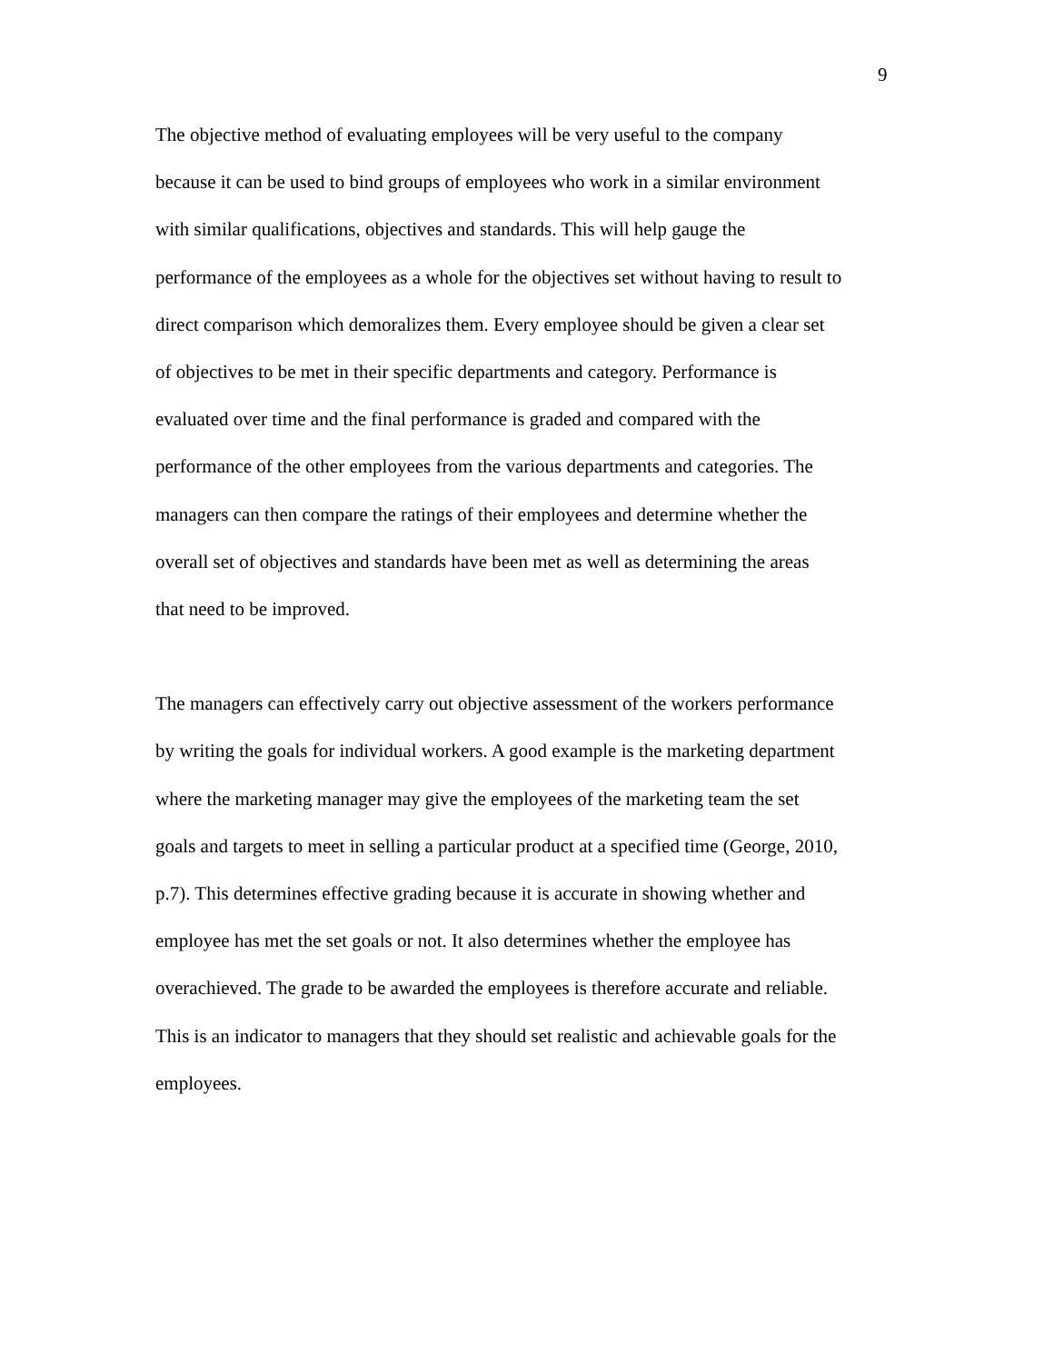9
The objective method of evaluating employees will be very useful to the company
because it can be used to bind groups of employees who work in a similar environment
with similar qualifications, objectives and standards. This will help gauge the
performance of the employees as a whole for the objectives set without having to result to
direct comparison which demoralizes them. Every employee should be given a clear set
of objectives to be met in their specific departments and category. Performance is
evaluated over time and the final performance is graded and compared with the
performance of the other employees from the various departments and categories. The
managers can then compare the ratings of their employees and determine whether the
overall set of objectives and standards have been met as well as determining the areas
that need to be improved.
The managers can effectively carry out objective assessment of the workers performance
by writing the goals for individual workers. A good example is the marketing department
where the marketing manager may give the employees of the marketing team the set
goals and targets to meet in selling a particular product at a specified time (George, 2010,
p.7). This determines effective grading because it is accurate in showing whether and
employee has met the set goals or not. It also determines whether the employee has
overachieved. The grade to be awarded the employees is therefore accurate and reliable.
This is an indicator to managers that they should set realistic and achievable goals for the
employees.